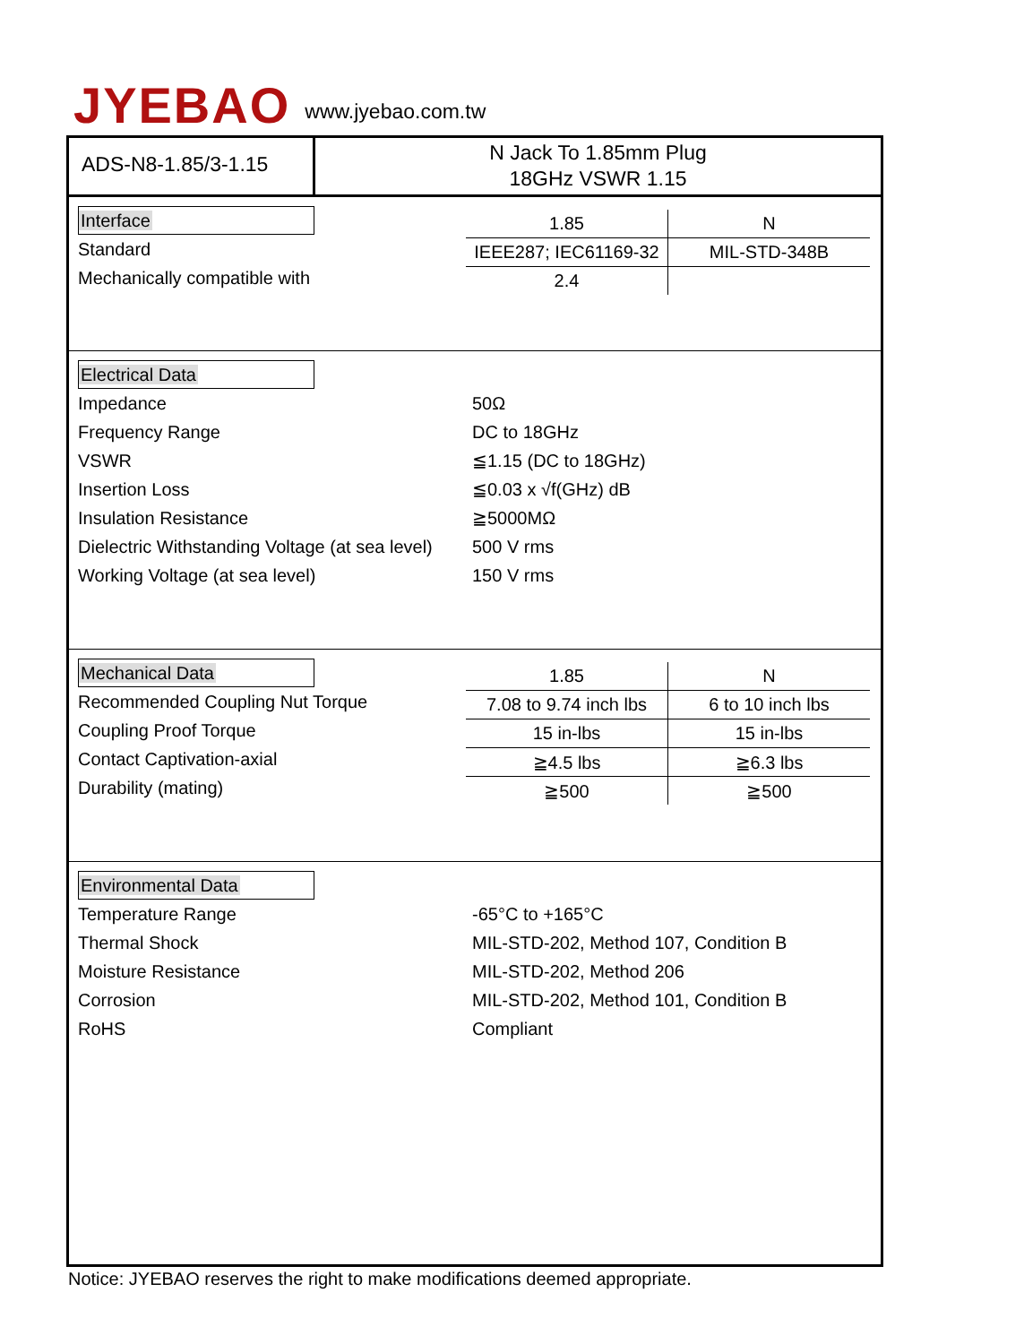JYEBAO www.jyebao.com.tw
ADS-N8-1.85/3-1.15
N Jack To 1.85mm Plug
18GHz VSWR 1.15
Interface
Standard
Mechanically compatible with
| 1.85 | N |
| IEEE287; IEC61169-32 | MIL-STD-348B |
| 2.4 | |
Electrical Data
Impedance 50Ω
Frequency Range DC to 18GHz
VSWR ≦1.15 (DC to 18GHz)
Insertion Loss ≦0.03 x √f(GHz) dB
Insulation Resistance ≧5000MΩ
Dielectric Withstanding Voltage (at sea level)
500 V rms
Working Voltage (at sea level) 150 V rms
Mechanical Data
Recommended Coupling Nut Torque
Coupling Proof Torque
Contact Captivation-axial
Durability (mating)
| 1.85 | N |
| 7.08 to 9.74 inch lbs | 6 to 10 inch lbs |
| 15 in-lbs | 15 in-lbs |
| ≧4.5 lbs | ≧6.3 lbs |
| ≧500 | ≧500 |
Environmental Data
Temperature Range -65°C to +165°C
Thermal Shock
MIL-STD-202, Method 107, Condition B
Moisture Resistance MIL-STD-202, Method 206
Corrosion
MIL-STD-202, Method 101, Condition B
RoHS Compliant
Notice: JYEBAO reserves the right to make modifications deemed appropriate.